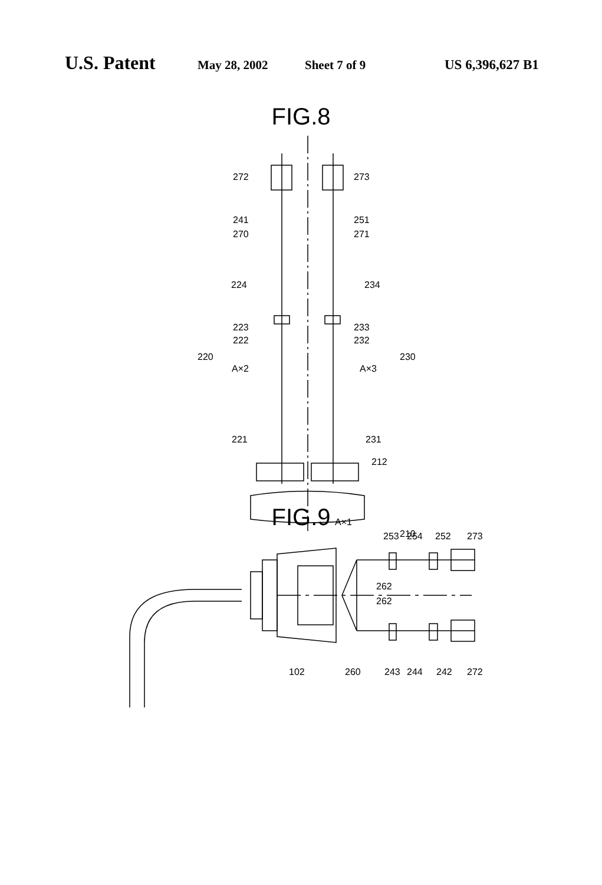U.S. Patent May 28, 2002 Sheet 7 of 9 US 6,396,627 B1
FIG.8
272
273
241
251
270
271
224
234
223
233
222
232
220
230
A×2
A×3
221
231
212
A×1
210
FIG.9
253
254
252
273
262
262
102
260
243
244
242
272